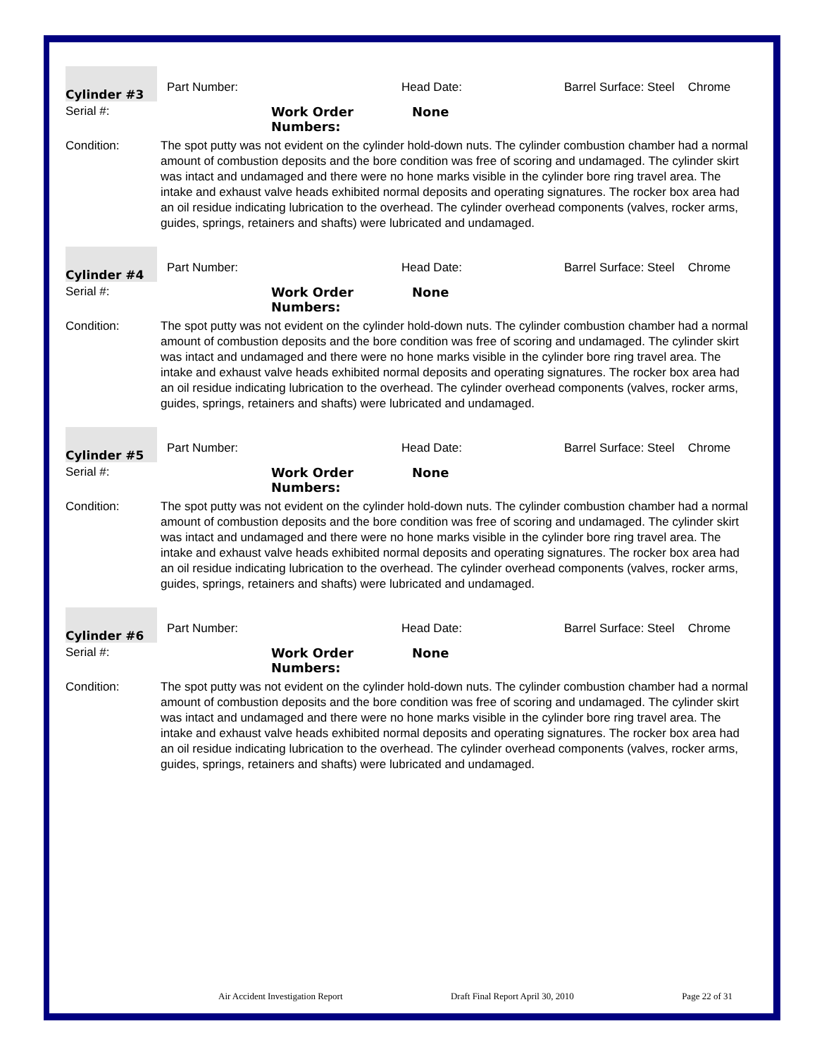Cylinder #3
Part Number: Head Date: Barrel Surface: Steel Chrome
Serial #: Work Order
Numbers: None
Condition: The spot putty was not evident on the cylinder hold-down nuts. The cylinder combustion chamber had a normal amount of combustion deposits and the bore condition was free of scoring and undamaged. The cylinder skirt was intact and undamaged and there were no hone marks visible in the cylinder bore ring travel area. The intake and exhaust valve heads exhibited normal deposits and operating signatures. The rocker box area had an oil residue indicating lubrication to the overhead. The cylinder overhead components (valves, rocker arms, guides, springs, retainers and shafts) were lubricated and undamaged.
Cylinder #4
Part Number: Head Date: Barrel Surface: Steel Chrome
Serial #: Work Order
Numbers: None
Condition: The spot putty was not evident on the cylinder hold-down nuts. The cylinder combustion chamber had a normal amount of combustion deposits and the bore condition was free of scoring and undamaged. The cylinder skirt was intact and undamaged and there were no hone marks visible in the cylinder bore ring travel area. The intake and exhaust valve heads exhibited normal deposits and operating signatures. The rocker box area had an oil residue indicating lubrication to the overhead. The cylinder overhead components (valves, rocker arms, guides, springs, retainers and shafts) were lubricated and undamaged.
Cylinder #5
Part Number: Head Date: Barrel Surface: Steel Chrome
Serial #: Work Order
Numbers: None
Condition: The spot putty was not evident on the cylinder hold-down nuts. The cylinder combustion chamber had a normal amount of combustion deposits and the bore condition was free of scoring and undamaged. The cylinder skirt was intact and undamaged and there were no hone marks visible in the cylinder bore ring travel area. The intake and exhaust valve heads exhibited normal deposits and operating signatures. The rocker box area had an oil residue indicating lubrication to the overhead. The cylinder overhead components (valves, rocker arms, guides, springs, retainers and shafts) were lubricated and undamaged.
Cylinder #6
Part Number: Head Date: Barrel Surface: Steel Chrome
Serial #: Work Order
Numbers: None
Condition: The spot putty was not evident on the cylinder hold-down nuts. The cylinder combustion chamber had a normal amount of combustion deposits and the bore condition was free of scoring and undamaged. The cylinder skirt was intact and undamaged and there were no hone marks visible in the cylinder bore ring travel area. The intake and exhaust valve heads exhibited normal deposits and operating signatures. The rocker box area had an oil residue indicating lubrication to the overhead. The cylinder overhead components (valves, rocker arms, guides, springs, retainers and shafts) were lubricated and undamaged.
Air Accident Investigation Report Draft Final Report April 30, 2010 Page 22 of 31